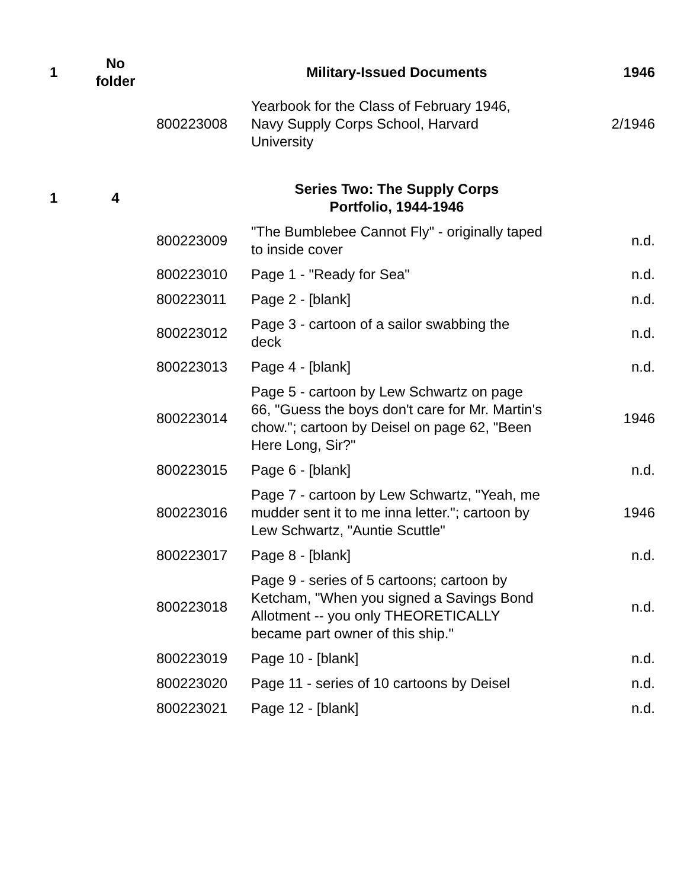| 1 | No folder | | Military-Issued Documents | 1946 |
| | | 800223008 | Yearbook for the Class of February 1946, Navy Supply Corps School, Harvard University | 2/1946 |
| 1 | 4 | | Series Two: The Supply Corps Portfolio, 1944-1946 | |
| | | 800223009 | "The Bumblebee Cannot Fly" - originally taped to inside cover | n.d. |
| | | 800223010 | Page 1 - "Ready for Sea" | n.d. |
| | | 800223011 | Page 2 - [blank] | n.d. |
| | | 800223012 | Page 3 - cartoon of a sailor swabbing the deck | n.d. |
| | | 800223013 | Page 4 - [blank] | n.d. |
| | | 800223014 | Page 5 - cartoon by Lew Schwartz on page 66, "Guess the boys don't care for Mr. Martin's chow."; cartoon by Deisel on page 62, "Been Here Long, Sir?" | 1946 |
| | | 800223015 | Page 6 - [blank] | n.d. |
| | | 800223016 | Page 7 - cartoon by Lew Schwartz, "Yeah, me mudder sent it to me inna letter."; cartoon by Lew Schwartz, "Auntie Scuttle" | 1946 |
| | | 800223017 | Page 8 - [blank] | n.d. |
| | | 800223018 | Page 9 - series of 5 cartoons; cartoon by Ketcham, "When you signed a Savings Bond Allotment -- you only THEORETICALLY became part owner of this ship." | n.d. |
| | | 800223019 | Page 10 - [blank] | n.d. |
| | | 800223020 | Page 11 - series of 10 cartoons by Deisel | n.d. |
| | | 800223021 | Page 12 - [blank] | n.d. |